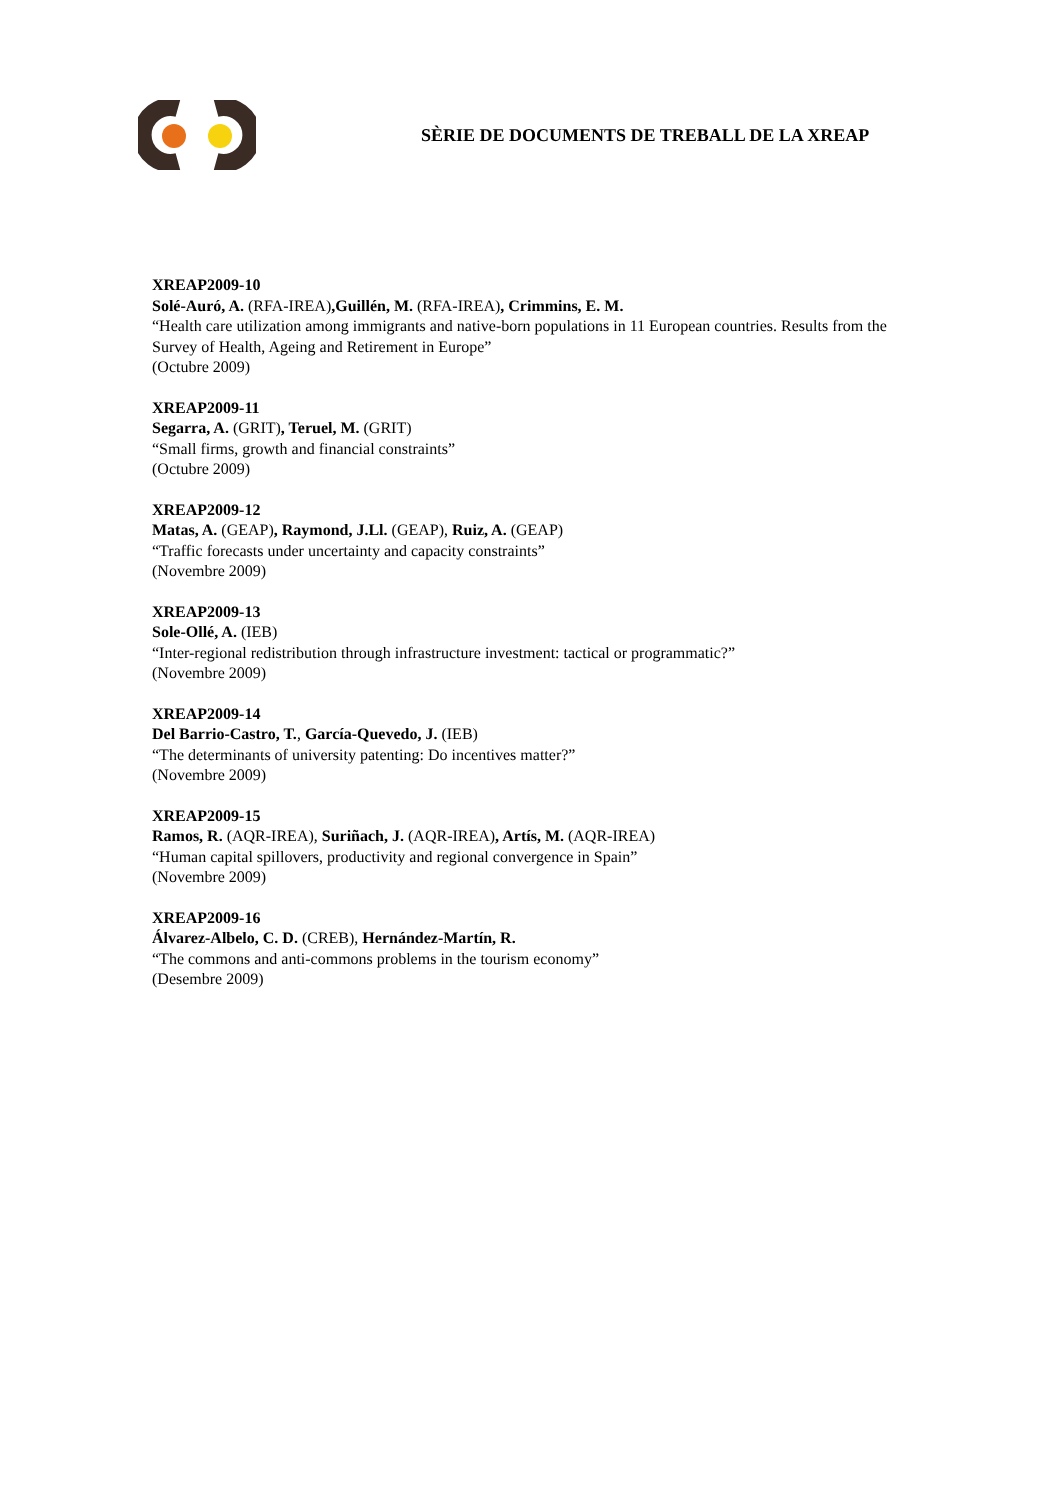SÈRIE DE DOCUMENTS DE TREBALL DE LA XREAP
XREAP2009-10
Solé-Auró, A. (RFA-IREA),Guillén, M. (RFA-IREA), Crimmins, E. M.
“Health care utilization among immigrants and native-born populations in 11 European countries. Results from the Survey of Health, Ageing and Retirement in Europe”
(Octubre 2009)
XREAP2009-11
Segarra, A. (GRIT), Teruel, M. (GRIT)
“Small firms, growth and financial constraints”
(Octubre 2009)
XREAP2009-12
Matas, A. (GEAP), Raymond, J.Ll. (GEAP), Ruiz, A. (GEAP)
“Traffic forecasts under uncertainty and capacity constraints”
(Novembre 2009)
XREAP2009-13
Sole-Ollé, A. (IEB)
“Inter-regional redistribution through infrastructure investment: tactical or programmatic?”
(Novembre 2009)
XREAP2009-14
Del Barrio-Castro, T., García-Quevedo, J. (IEB)
“The determinants of university patenting: Do incentives matter?”
(Novembre 2009)
XREAP2009-15
Ramos, R. (AQR-IREA), Suriñach, J. (AQR-IREA), Artís, M. (AQR-IREA)
“Human capital spillovers, productivity and regional convergence in Spain”
(Novembre 2009)
XREAP2009-16
Álvarez-Albelo, C. D. (CREB), Hernández-Martín, R.
“The commons and anti-commons problems in the tourism economy”
(Desembre 2009)